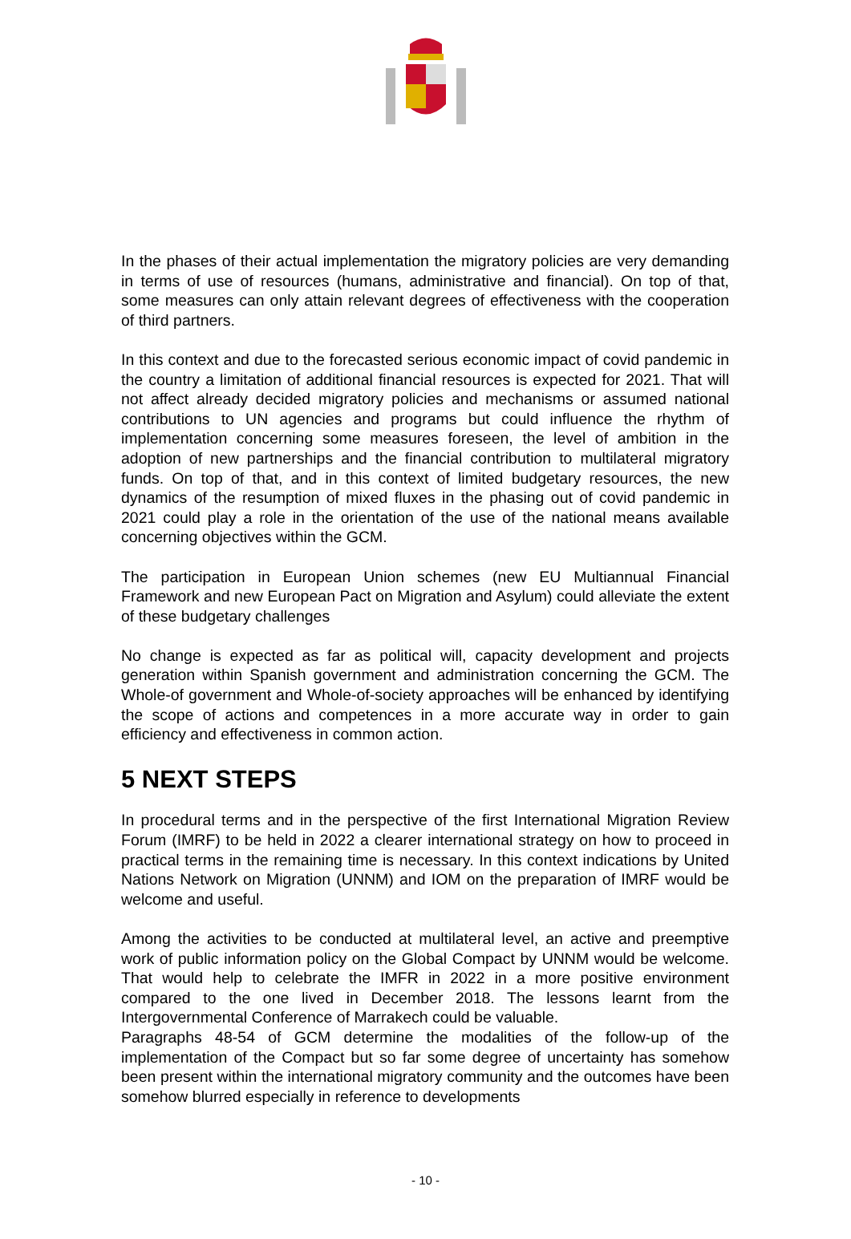In the phases of their actual implementation the migratory policies are very demanding in terms of use of resources (humans, administrative and financial). On top of that, some measures can only attain relevant degrees of effectiveness with the cooperation of third partners.
In this context and due to the forecasted serious economic impact of covid pandemic in the country a limitation of additional financial resources is expected for 2021. That will not affect already decided migratory policies and mechanisms or assumed national contributions to UN agencies and programs but could influence the rhythm of implementation concerning some measures foreseen, the level of ambition in the adoption of new partnerships and the financial contribution to multilateral migratory funds. On top of that, and in this context of limited budgetary resources, the new dynamics of the resumption of mixed fluxes in the phasing out of covid pandemic in 2021 could play a role in the orientation of the use of the national means available concerning objectives within the GCM.
The participation in European Union schemes (new EU Multiannual Financial Framework and new European Pact on Migration and Asylum) could alleviate the extent of these budgetary challenges
No change is expected as far as political will, capacity development and projects generation within Spanish government and administration concerning the GCM. The Whole-of government and Whole-of-society approaches will be enhanced by identifying the scope of actions and competences in a more accurate way in order to gain efficiency and effectiveness in common action.
5 NEXT STEPS
In procedural terms and in the perspective of the first International Migration Review Forum (IMRF) to be held in 2022 a clearer international strategy on how to proceed in practical terms in the remaining time is necessary. In this context indications by United Nations Network on Migration (UNNM) and IOM on the preparation of IMRF would be welcome and useful.
Among the activities to be conducted at multilateral level, an active and preemptive work of public information policy on the Global Compact by UNNM would be welcome. That would help to celebrate the IMFR in 2022 in a more positive environment compared to the one lived in December 2018. The lessons learnt from the Intergovernmental Conference of Marrakech could be valuable.
Paragraphs 48-54 of GCM determine the modalities of the follow-up of the implementation of the Compact but so far some degree of uncertainty has somehow been present within the international migratory community and the outcomes have been somehow blurred especially in reference to developments
- 10 -